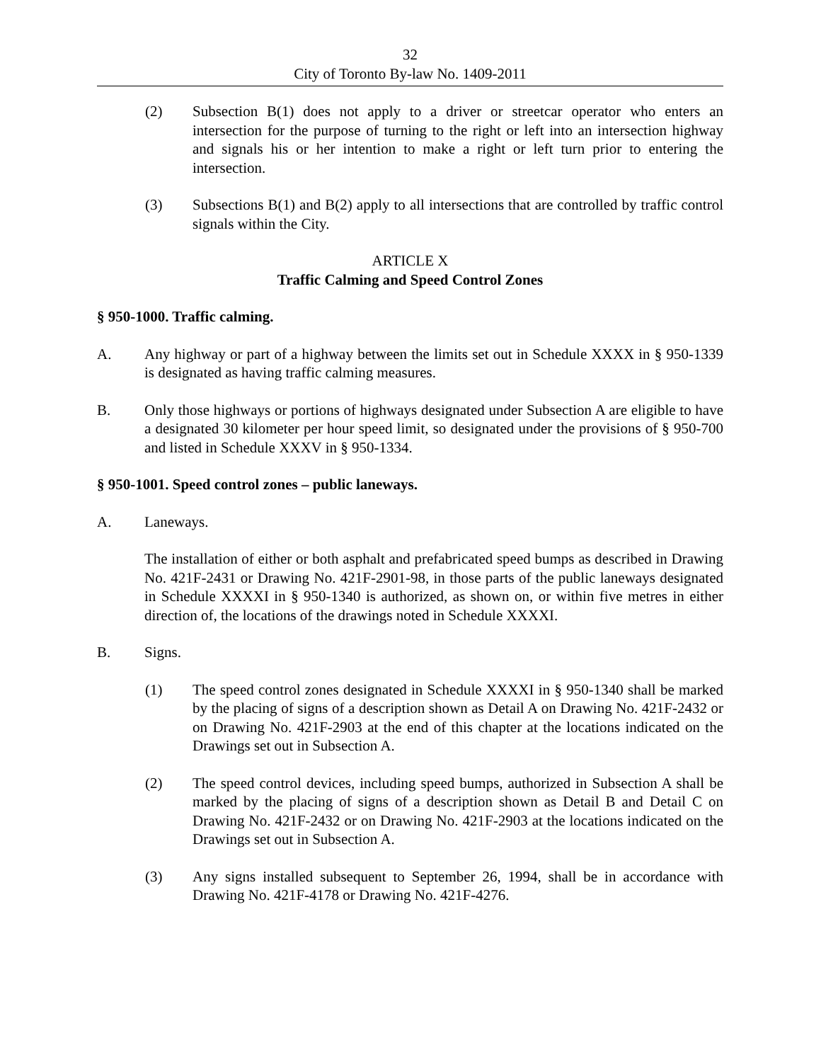32
City of Toronto By-law No. 1409-2011
(2) Subsection B(1) does not apply to a driver or streetcar operator who enters an intersection for the purpose of turning to the right or left into an intersection highway and signals his or her intention to make a right or left turn prior to entering the intersection.
(3) Subsections B(1) and B(2) apply to all intersections that are controlled by traffic control signals within the City.
ARTICLE X
Traffic Calming and Speed Control Zones
§ 950-1000. Traffic calming.
A. Any highway or part of a highway between the limits set out in Schedule XXXX in § 950-1339 is designated as having traffic calming measures.
B. Only those highways or portions of highways designated under Subsection A are eligible to have a designated 30 kilometer per hour speed limit, so designated under the provisions of § 950-700 and listed in Schedule XXXV in § 950-1334.
§ 950-1001. Speed control zones – public laneways.
A. Laneways.
The installation of either or both asphalt and prefabricated speed bumps as described in Drawing No. 421F-2431 or Drawing No. 421F-2901-98, in those parts of the public laneways designated in Schedule XXXXI in § 950-1340 is authorized, as shown on, or within five metres in either direction of, the locations of the drawings noted in Schedule XXXXI.
B. Signs.
(1) The speed control zones designated in Schedule XXXXI in § 950-1340 shall be marked by the placing of signs of a description shown as Detail A on Drawing No. 421F-2432 or on Drawing No. 421F-2903 at the end of this chapter at the locations indicated on the Drawings set out in Subsection A.
(2) The speed control devices, including speed bumps, authorized in Subsection A shall be marked by the placing of signs of a description shown as Detail B and Detail C on Drawing No. 421F-2432 or on Drawing No. 421F-2903 at the locations indicated on the Drawings set out in Subsection A.
(3) Any signs installed subsequent to September 26, 1994, shall be in accordance with Drawing No. 421F-4178 or Drawing No. 421F-4276.